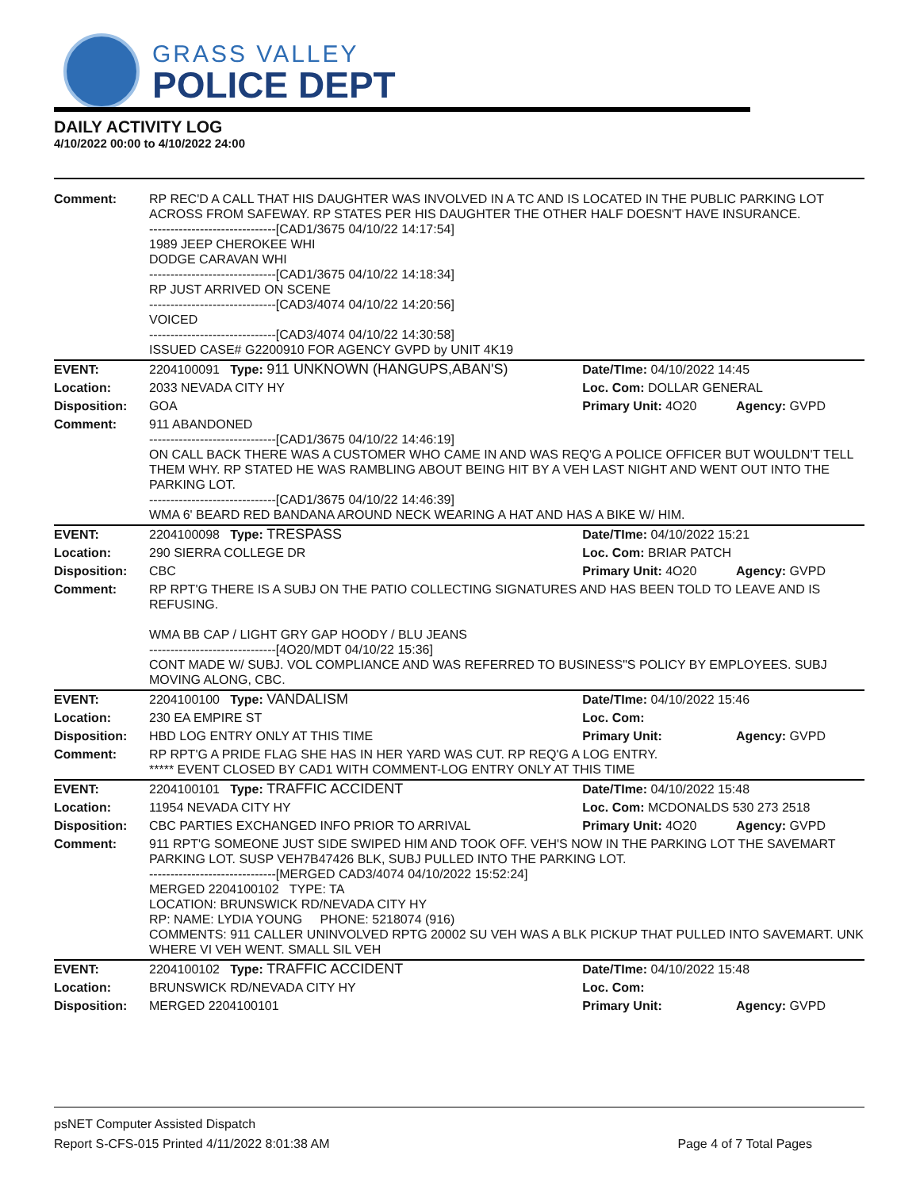GRASS VALLEY
POLICE DEPT
DAILY ACTIVITY LOG
4/10/2022 00:00 to 4/10/2022 24:00
| Comment: | RP REC'D A CALL THAT HIS DAUGHTER WAS INVOLVED IN A TC AND IS LOCATED IN THE PUBLIC PARKING LOT ACROSS FROM SAFEWAY. RP STATES PER HIS DAUGHTER THE OTHER HALF DOESN'T HAVE INSURANCE. ------------------------------[CAD1/3675 04/10/22 14:17:54] 1989 JEEP CHEROKEE WHI DODGE CARAVAN WHI ------------------------------[CAD1/3675 04/10/22 14:18:34] RP JUST ARRIVED ON SCENE ------------------------------[CAD3/4074 04/10/22 14:20:56] VOICED ------------------------------[CAD3/4074 04/10/22 14:30:58] ISSUED CASE# G2200910 FOR AGENCY GVPD by UNIT 4K19 | | |
| EVENT: | 2204100091 Type: 911 UNKNOWN (HANGUPS,ABAN'S) | Date/TIme: 04/10/2022 14:45 | |
| Location: | 2033 NEVADA CITY HY | Loc. Com: DOLLAR GENERAL | |
| Disposition: | GOA | Primary Unit: 4O20 | Agency: GVPD |
| Comment: | 911 ABANDONED ------------------------------[CAD1/3675 04/10/22 14:46:19] ON CALL BACK THERE WAS A CUSTOMER WHO CAME IN AND WAS REQ'G A POLICE OFFICER BUT WOULDN'T TELL THEM WHY. RP STATED HE WAS RAMBLING ABOUT BEING HIT BY A VEH LAST NIGHT AND WENT OUT INTO THE PARKING LOT. ------------------------------[CAD1/3675 04/10/22 14:46:39] WMA 6' BEARD RED BANDANA AROUND NECK WEARING A HAT AND HAS A BIKE W/ HIM. | | |
| EVENT: | 2204100098 Type: TRESPASS | Date/TIme: 04/10/2022 15:21 | |
| Location: | 290 SIERRA COLLEGE DR | Loc. Com: BRIAR PATCH | |
| Disposition: | CBC | Primary Unit: 4O20 | Agency: GVPD |
| Comment: | RP RPT'G THERE IS A SUBJ ON THE PATIO COLLECTING SIGNATURES AND HAS BEEN TOLD TO LEAVE AND IS REFUSING. WMA BB CAP / LIGHT GRY GAP HOODY / BLU JEANS ------------------------------[4O20/MDT 04/10/22 15:36] CONT MADE W/ SUBJ. VOL COMPLIANCE AND WAS REFERRED TO BUSINESS"S POLICY BY EMPLOYEES. SUBJ MOVING ALONG, CBC. | | |
| EVENT: | 2204100100 Type: VANDALISM | Date/TIme: 04/10/2022 15:46 | |
| Location: | 230 EA EMPIRE ST | Loc. Com: | |
| Disposition: | HBD LOG ENTRY ONLY AT THIS TIME | Primary Unit: | Agency: GVPD |
| Comment: | RP RPT'G A PRIDE FLAG SHE HAS IN HER YARD WAS CUT. RP REQ'G A LOG ENTRY. ***** EVENT CLOSED BY CAD1 WITH COMMENT-LOG ENTRY ONLY AT THIS TIME | | |
| EVENT: | 2204100101 Type: TRAFFIC ACCIDENT | Date/TIme: 04/10/2022 15:48 | |
| Location: | 11954 NEVADA CITY HY | Loc. Com: MCDONALDS 530 273 2518 | |
| Disposition: | CBC PARTIES EXCHANGED INFO PRIOR TO ARRIVAL | Primary Unit: 4O20 | Agency: GVPD |
| Comment: | 911 RPT'G SOMEONE JUST SIDE SWIPED HIM AND TOOK OFF. VEH'S NOW IN THE PARKING LOT THE SAVEMART PARKING LOT. SUSP VEH7B47426 BLK, SUBJ PULLED INTO THE PARKING LOT. ------------------------------[MERGED CAD3/4074 04/10/2022 15:52:24] MERGED 2204100102 TYPE: TA LOCATION: BRUNSWICK RD/NEVADA CITY HY RP: NAME: LYDIA YOUNG PHONE: 5218074 (916) COMMENTS: 911 CALLER UNINVOLVED RPTG 20002 SU VEH WAS A BLK PICKUP THAT PULLED INTO SAVEMART. UNK WHERE VI VEH WENT. SMALL SIL VEH | | |
| EVENT: | 2204100102 Type: TRAFFIC ACCIDENT | Date/TIme: 04/10/2022 15:48 | |
| Location: | BRUNSWICK RD/NEVADA CITY HY | Loc. Com: | |
| Disposition: | MERGED 2204100101 | Primary Unit: | Agency: GVPD |
psNET Computer Assisted Dispatch
Report S-CFS-015 Printed 4/11/2022 8:01:38 AM Page 4 of 7 Total Pages